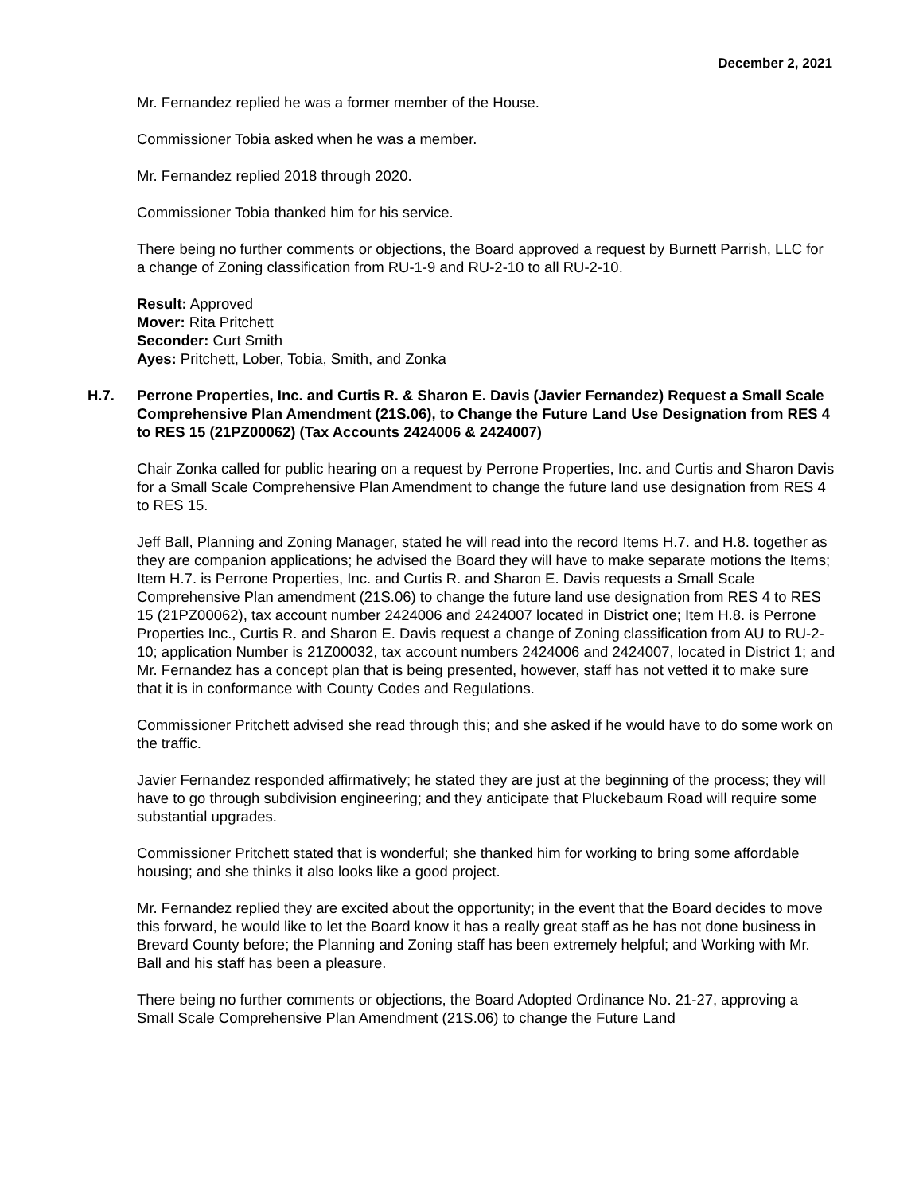December 2, 2021
Mr. Fernandez replied he was a former member of the House.
Commissioner Tobia asked when he was a member.
Mr. Fernandez replied 2018 through 2020.
Commissioner Tobia thanked him for his service.
There being no further comments or objections, the Board approved a request by Burnett Parrish, LLC for a change of Zoning classification from RU-1-9 and RU-2-10 to all RU-2-10.
Result: Approved
Mover: Rita Pritchett
Seconder: Curt Smith
Ayes: Pritchett, Lober, Tobia, Smith, and Zonka
H.7. Perrone Properties, Inc. and Curtis R. & Sharon E. Davis (Javier Fernandez) Request a Small Scale Comprehensive Plan Amendment (21S.06), to Change the Future Land Use Designation from RES 4 to RES 15 (21PZ00062) (Tax Accounts 2424006 & 2424007)
Chair Zonka called for public hearing on a request by Perrone Properties, Inc. and Curtis and Sharon Davis for a Small Scale Comprehensive Plan Amendment to change the future land use designation from RES 4 to RES 15.
Jeff Ball, Planning and Zoning Manager, stated he will read into the record Items H.7. and H.8. together as they are companion applications; he advised the Board they will have to make separate motions the Items; Item H.7. is Perrone Properties, Inc. and Curtis R. and Sharon E. Davis requests a Small Scale Comprehensive Plan amendment (21S.06) to change the future land use designation from RES 4 to RES 15 (21PZ00062), tax account number 2424006 and 2424007 located in District one; Item H.8. is Perrone Properties Inc., Curtis R. and Sharon E. Davis request a change of Zoning classification from AU to RU-2-10; application Number is 21Z00032, tax account numbers 2424006 and 2424007, located in District 1; and Mr. Fernandez has a concept plan that is being presented, however, staff has not vetted it to make sure that it is in conformance with County Codes and Regulations.
Commissioner Pritchett advised she read through this; and she asked if he would have to do some work on the traffic.
Javier Fernandez responded affirmatively; he stated they are just at the beginning of the process; they will have to go through subdivision engineering; and they anticipate that Pluckebaum Road will require some substantial upgrades.
Commissioner Pritchett stated that is wonderful; she thanked him for working to bring some affordable housing; and she thinks it also looks like a good project.
Mr. Fernandez replied they are excited about the opportunity; in the event that the Board decides to move this forward, he would like to let the Board know it has a really great staff as he has not done business in Brevard County before; the Planning and Zoning staff has been extremely helpful; and Working with Mr. Ball and his staff has been a pleasure.
There being no further comments or objections, the Board Adopted Ordinance No. 21-27, approving a Small Scale Comprehensive Plan Amendment (21S.06) to change the Future Land